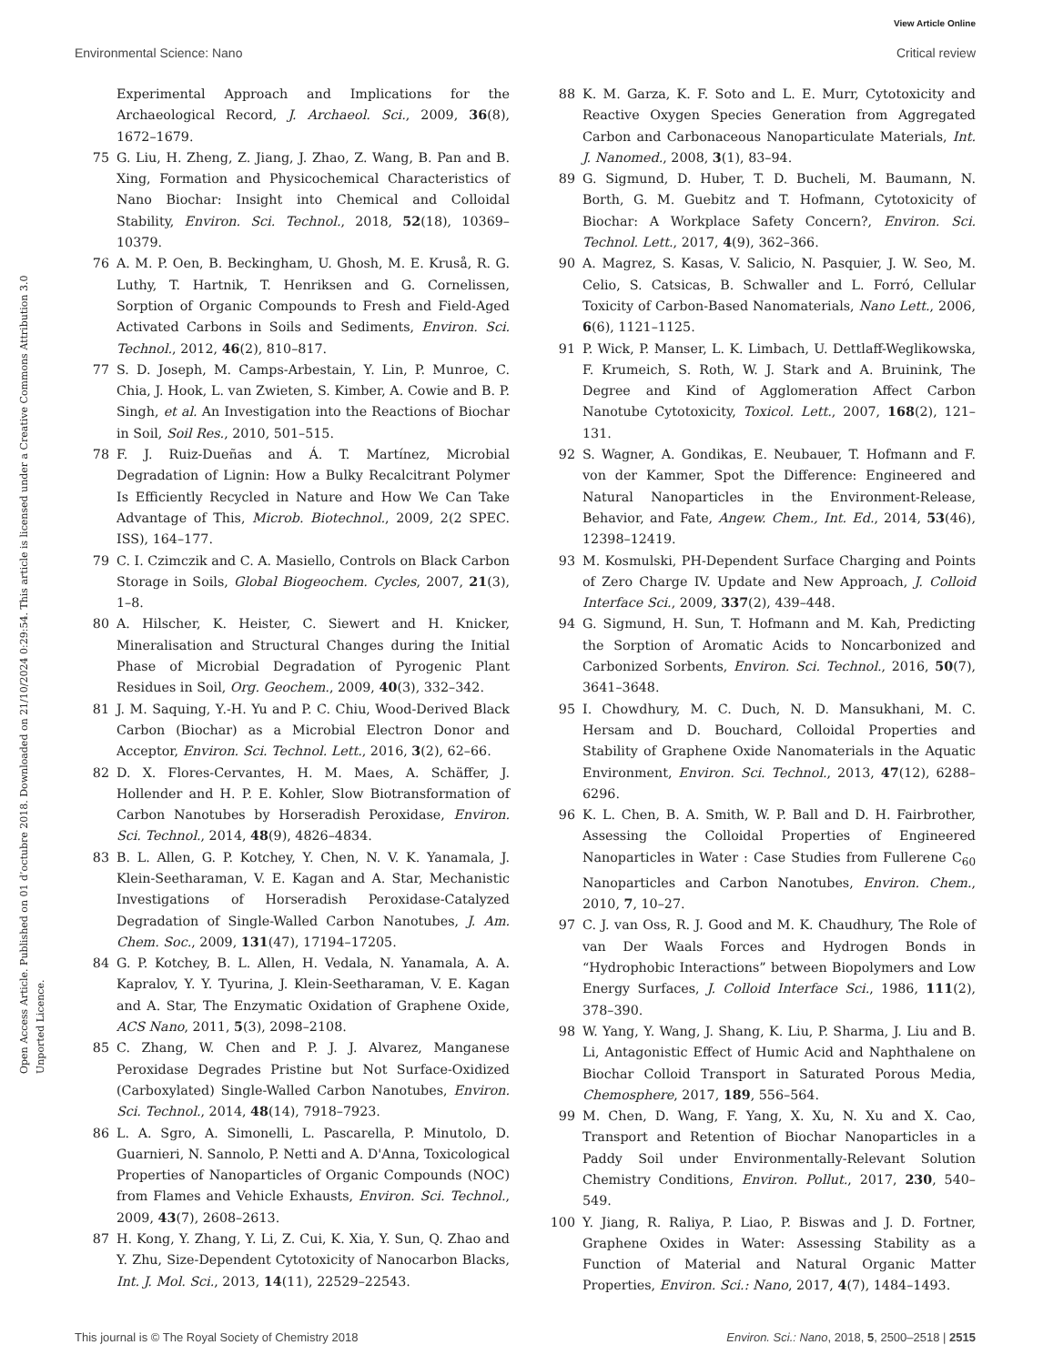View Article Online
Environmental Science: Nano Critical review
Open Access Article. Published on 01 d’octubre 2018. Downloaded on 21/10/2024 0:29:54. This article is licensed under a Creative Commons Attribution 3.0 Unported Licence.
Experimental Approach and Implications for the Archaeological Record, J. Archaeol. Sci., 2009, 36(8), 1672–1679.
75 G. Liu, H. Zheng, Z. Jiang, J. Zhao, Z. Wang, B. Pan and B. Xing, Formation and Physicochemical Characteristics of Nano Biochar: Insight into Chemical and Colloidal Stability, Environ. Sci. Technol., 2018, 52(18), 10369–10379.
76 A. M. P. Oen, B. Beckingham, U. Ghosh, M. E. Kruså, R. G. Luthy, T. Hartnik, T. Henriksen and G. Cornelissen, Sorption of Organic Compounds to Fresh and Field-Aged Activated Carbons in Soils and Sediments, Environ. Sci. Technol., 2012, 46(2), 810–817.
77 S. D. Joseph, M. Camps-Arbestain, Y. Lin, P. Munroe, C. Chia, J. Hook, L. van Zwieten, S. Kimber, A. Cowie and B. P. Singh, et al. An Investigation into the Reactions of Biochar in Soil, Soil Res., 2010, 501–515.
78 F. J. Ruiz-Dueñas and Á. T. Martínez, Microbial Degradation of Lignin: How a Bulky Recalcitrant Polymer Is Efficiently Recycled in Nature and How We Can Take Advantage of This, Microb. Biotechnol., 2009, 2(2 SPEC. ISS), 164–177.
79 C. I. Czimczik and C. A. Masiello, Controls on Black Carbon Storage in Soils, Global Biogeochem. Cycles, 2007, 21(3), 1–8.
80 A. Hilscher, K. Heister, C. Siewert and H. Knicker, Mineralisation and Structural Changes during the Initial Phase of Microbial Degradation of Pyrogenic Plant Residues in Soil, Org. Geochem., 2009, 40(3), 332–342.
81 J. M. Saquing, Y.-H. Yu and P. C. Chiu, Wood-Derived Black Carbon (Biochar) as a Microbial Electron Donor and Acceptor, Environ. Sci. Technol. Lett., 2016, 3(2), 62–66.
82 D. X. Flores-Cervantes, H. M. Maes, A. Schäffer, J. Hollender and H. P. E. Kohler, Slow Biotransformation of Carbon Nanotubes by Horseradish Peroxidase, Environ. Sci. Technol., 2014, 48(9), 4826–4834.
83 B. L. Allen, G. P. Kotchey, Y. Chen, N. V. K. Yanamala, J. Klein-Seetharaman, V. E. Kagan and A. Star, Mechanistic Investigations of Horseradish Peroxidase-Catalyzed Degradation of Single-Walled Carbon Nanotubes, J. Am. Chem. Soc., 2009, 131(47), 17194–17205.
84 G. P. Kotchey, B. L. Allen, H. Vedala, N. Yanamala, A. A. Kapralov, Y. Y. Tyurina, J. Klein-Seetharaman, V. E. Kagan and A. Star, The Enzymatic Oxidation of Graphene Oxide, ACS Nano, 2011, 5(3), 2098–2108.
85 C. Zhang, W. Chen and P. J. J. Alvarez, Manganese Peroxidase Degrades Pristine but Not Surface-Oxidized (Carboxylated) Single-Walled Carbon Nanotubes, Environ. Sci. Technol., 2014, 48(14), 7918–7923.
86 L. A. Sgro, A. Simonelli, L. Pascarella, P. Minutolo, D. Guarnieri, N. Sannolo, P. Netti and A. D'Anna, Toxicological Properties of Nanoparticles of Organic Compounds (NOC) from Flames and Vehicle Exhausts, Environ. Sci. Technol., 2009, 43(7), 2608–2613.
87 H. Kong, Y. Zhang, Y. Li, Z. Cui, K. Xia, Y. Sun, Q. Zhao and Y. Zhu, Size-Dependent Cytotoxicity of Nanocarbon Blacks, Int. J. Mol. Sci., 2013, 14(11), 22529–22543.
88 K. M. Garza, K. F. Soto and L. E. Murr, Cytotoxicity and Reactive Oxygen Species Generation from Aggregated Carbon and Carbonaceous Nanoparticulate Materials, Int. J. Nanomed., 2008, 3(1), 83–94.
89 G. Sigmund, D. Huber, T. D. Bucheli, M. Baumann, N. Borth, G. M. Guebitz and T. Hofmann, Cytotoxicity of Biochar: A Workplace Safety Concern?, Environ. Sci. Technol. Lett., 2017, 4(9), 362–366.
90 A. Magrez, S. Kasas, V. Salicio, N. Pasquier, J. W. Seo, M. Celio, S. Catsicas, B. Schwaller and L. Forró, Cellular Toxicity of Carbon-Based Nanomaterials, Nano Lett., 2006, 6(6), 1121–1125.
91 P. Wick, P. Manser, L. K. Limbach, U. Dettlaff-Weglikowska, F. Krumeich, S. Roth, W. J. Stark and A. Bruinink, The Degree and Kind of Agglomeration Affect Carbon Nanotube Cytotoxicity, Toxicol. Lett., 2007, 168(2), 121–131.
92 S. Wagner, A. Gondikas, E. Neubauer, T. Hofmann and F. von der Kammer, Spot the Difference: Engineered and Natural Nanoparticles in the Environment-Release, Behavior, and Fate, Angew. Chem., Int. Ed., 2014, 53(46), 12398–12419.
93 M. Kosmulski, PH-Dependent Surface Charging and Points of Zero Charge IV. Update and New Approach, J. Colloid Interface Sci., 2009, 337(2), 439–448.
94 G. Sigmund, H. Sun, T. Hofmann and M. Kah, Predicting the Sorption of Aromatic Acids to Noncarbonized and Carbonized Sorbents, Environ. Sci. Technol., 2016, 50(7), 3641–3648.
95 I. Chowdhury, M. C. Duch, N. D. Mansukhani, M. C. Hersam and D. Bouchard, Colloidal Properties and Stability of Graphene Oxide Nanomaterials in the Aquatic Environment, Environ. Sci. Technol., 2013, 47(12), 6288–6296.
96 K. L. Chen, B. A. Smith, W. P. Ball and D. H. Fairbrother, Assessing the Colloidal Properties of Engineered Nanoparticles in Water : Case Studies from Fullerene C<sub>60</sub> Nanoparticles and Carbon Nanotubes, Environ. Chem., 2010, 7, 10–27.
97 C. J. van Oss, R. J. Good and M. K. Chaudhury, The Role of van Der Waals Forces and Hydrogen Bonds in “Hydrophobic Interactions” between Biopolymers and Low Energy Surfaces, J. Colloid Interface Sci., 1986, 111(2), 378–390.
98 W. Yang, Y. Wang, J. Shang, K. Liu, P. Sharma, J. Liu and B. Li, Antagonistic Effect of Humic Acid and Naphthalene on Biochar Colloid Transport in Saturated Porous Media, Chemosphere, 2017, 189, 556–564.
99 M. Chen, D. Wang, F. Yang, X. Xu, N. Xu and X. Cao, Transport and Retention of Biochar Nanoparticles in a Paddy Soil under Environmentally-Relevant Solution Chemistry Conditions, Environ. Pollut., 2017, 230, 540–549.
100 Y. Jiang, R. Raliya, P. Liao, P. Biswas and J. D. Fortner, Graphene Oxides in Water: Assessing Stability as a Function of Material and Natural Organic Matter Properties, Environ. Sci.: Nano, 2017, 4(7), 1484–1493.
This journal is © The Royal Society of Chemistry 2018 Environ. Sci.: Nano, 2018, 5, 2500–2518 | 2515